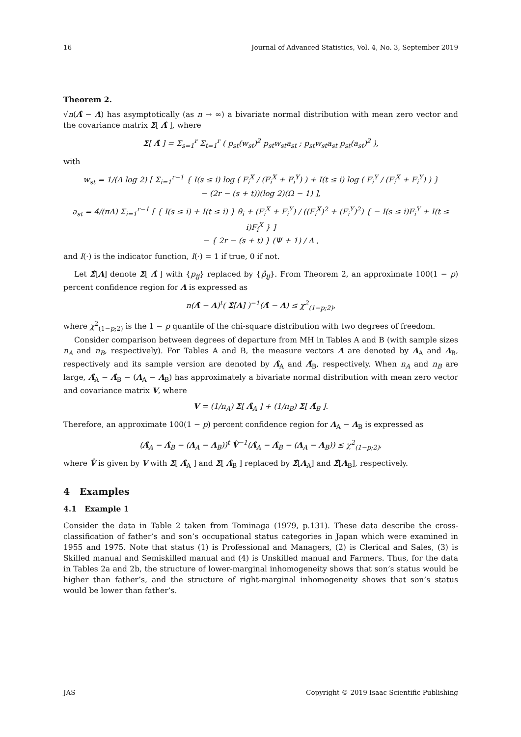16 Journal of Advanced Statistics, Vol. 4, No. 3, September 2019
Theorem 2.
√n(Λ̂ − Λ) has asymptotically (as n → ∞) a bivariate normal distribution with mean zero vector and the covariance matrix Σ[ Λ̂ ], where
Σ[ Λ̂ ] = Σ<sub>s=1</sub><sup>r</sup> Σ<sub>t=1</sub><sup>r</sup> ( p<sub>st</sub>(w<sub>st</sub>)<sup>2</sup> p<sub>st</sub>w<sub>st</sub>a<sub>st</sub> ; p<sub>st</sub>w<sub>st</sub>a<sub>st</sub> p<sub>st</sub>(a<sub>st</sub>)<sup>2</sup> ),
with
w<sub>st</sub> = 1/(Δ log 2) [ Σ<sub>i=1</sub><sup>r−1</sup> { I(s ≤ i) log ( F<sub>i</sub><sup>X</sup> / (F<sub>i</sub><sup>X</sup> + F<sub>i</sub><sup>Y</sup>) ) + I(t ≤ i) log ( F<sub>i</sub><sup>Y</sup> / (F<sub>i</sub><sup>X</sup> + F<sub>i</sub><sup>Y</sup>) ) }
− (2r − (s + t))(log 2)(Ω − 1) ],
a<sub>st</sub> = 4/(πΔ) Σ<sub>i=1</sub><sup>r−1</sup> [ { I(s ≤ i) + I(t ≤ i) } θ<sub>i</sub> + (F<sub>i</sub><sup>X</sup> + F<sub>i</sub><sup>Y</sup>) / ((F<sub>i</sub><sup>X</sup>)<sup>2</sup> + (F<sub>i</sub><sup>Y</sup>)<sup>2</sup>) { − I(s ≤ i)F<sub>i</sub><sup>Y</sup> + I(t ≤ i)F<sub>i</sub><sup>X</sup> } ]
− { 2r − (s + t) } (Ψ + 1) / Δ ,
and I(·) is the indicator function, I(·) = 1 if true, 0 if not.
Let Σ̂[Λ] denote Σ[ Λ̂ ] with {p<sub>ij</sub>} replaced by {p̂<sub>ij</sub>}. From Theorem 2, an approximate 100(1 − p) percent confidence region for Λ is expressed as
n(Λ̂ − Λ)<sup>t</sup>( Σ̂[Λ] )<sup>−1</sup>(Λ̂ − Λ) ≤ χ<sup>2</sup><sub>(1−p;2)</sub>,
where χ<sup>2</sup><sub>(1−p;2)</sub> is the 1 − p quantile of the chi-square distribution with two degrees of freedom.
Consider comparison between degrees of departure from MH in Tables A and B (with sample sizes n<sub>A</sub> and n<sub>B</sub>, respectively). For Tables A and B, the measure vectors Λ are denoted by Λ<sub>A</sub> and Λ<sub>B</sub>, respectively and its sample version are denoted by Λ̂<sub>A</sub> and Λ̂<sub>B</sub>, respectively. When n<sub>A</sub> and n<sub>B</sub> are large, Λ̂<sub>A</sub> − Λ̂<sub>B</sub> − (Λ<sub>A</sub> − Λ<sub>B</sub>) has approximately a bivariate normal distribution with mean zero vector and covariance matrix V, where
V = (1/n<sub>A</sub>) Σ[ Λ̂<sub>A</sub> ] + (1/n<sub>B</sub>) Σ[ Λ̂<sub>B</sub> ].
Therefore, an approximate 100(1 − p) percent confidence region for Λ<sub>A</sub> − Λ<sub>B</sub> is expressed as
(Λ̂<sub>A</sub> − Λ̂<sub>B</sub> − (Λ<sub>A</sub> − Λ<sub>B</sub>))<sup>t</sup> V̂<sup>−1</sup>(Λ̂<sub>A</sub> − Λ̂<sub>B</sub> − (Λ<sub>A</sub> − Λ<sub>B</sub>)) ≤ χ<sup>2</sup><sub>(1−p;2)</sub>,
where V̂ is given by V with Σ[ Λ̂<sub>A</sub> ] and Σ[ Λ̂<sub>B</sub> ] replaced by Σ̂[Λ<sub>A</sub>] and Σ̂[Λ<sub>B</sub>], respectively.
4 Examples
4.1 Example 1
Consider the data in Table 2 taken from Tominaga (1979, p.131). These data describe the cross-classification of father’s and son’s occupational status categories in Japan which were examined in 1955 and 1975. Note that status (1) is Professional and Managers, (2) is Clerical and Sales, (3) is Skilled manual and Semiskilled manual and (4) is Unskilled manual and Farmers. Thus, for the data in Tables 2a and 2b, the structure of lower-marginal inhomogeneity shows that son’s status would be higher than father’s, and the structure of right-marginal inhomogeneity shows that son’s status would be lower than father’s.
JAS Copyright © 2019 Isaac Scientific Publishing